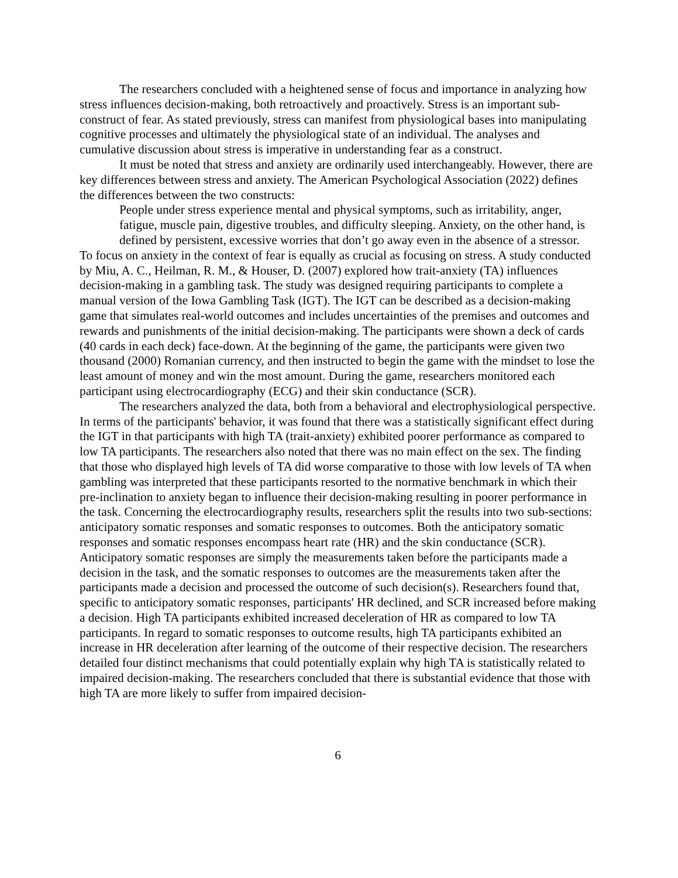The researchers concluded with a heightened sense of focus and importance in analyzing how stress influences decision-making, both retroactively and proactively. Stress is an important sub-construct of fear. As stated previously, stress can manifest from physiological bases into manipulating cognitive processes and ultimately the physiological state of an individual. The analyses and cumulative discussion about stress is imperative in understanding fear as a construct.
It must be noted that stress and anxiety are ordinarily used interchangeably. However, there are key differences between stress and anxiety. The American Psychological Association (2022) defines the differences between the two constructs:
People under stress experience mental and physical symptoms, such as irritability, anger, fatigue, muscle pain, digestive troubles, and difficulty sleeping. Anxiety, on the other hand, is defined by persistent, excessive worries that don’t go away even in the absence of a stressor.
To focus on anxiety in the context of fear is equally as crucial as focusing on stress. A study conducted by Miu, A. C., Heilman, R. M., & Houser, D. (2007) explored how trait-anxiety (TA) influences decision-making in a gambling task. The study was designed requiring participants to complete a manual version of the Iowa Gambling Task (IGT). The IGT can be described as a decision-making game that simulates real-world outcomes and includes uncertainties of the premises and outcomes and rewards and punishments of the initial decision-making. The participants were shown a deck of cards (40 cards in each deck) face-down. At the beginning of the game, the participants were given two thousand (2000) Romanian currency, and then instructed to begin the game with the mindset to lose the least amount of money and win the most amount. During the game, researchers monitored each participant using electrocardiography (ECG) and their skin conductance (SCR).
The researchers analyzed the data, both from a behavioral and electrophysiological perspective. In terms of the participants' behavior, it was found that there was a statistically significant effect during the IGT in that participants with high TA (trait-anxiety) exhibited poorer performance as compared to low TA participants. The researchers also noted that there was no main effect on the sex. The finding that those who displayed high levels of TA did worse comparative to those with low levels of TA when gambling was interpreted that these participants resorted to the normative benchmark in which their pre-inclination to anxiety began to influence their decision-making resulting in poorer performance in the task. Concerning the electrocardiography results, researchers split the results into two sub-sections: anticipatory somatic responses and somatic responses to outcomes. Both the anticipatory somatic responses and somatic responses encompass heart rate (HR) and the skin conductance (SCR). Anticipatory somatic responses are simply the measurements taken before the participants made a decision in the task, and the somatic responses to outcomes are the measurements taken after the participants made a decision and processed the outcome of such decision(s). Researchers found that, specific to anticipatory somatic responses, participants' HR declined, and SCR increased before making a decision. High TA participants exhibited increased deceleration of HR as compared to low TA participants. In regard to somatic responses to outcome results, high TA participants exhibited an increase in HR deceleration after learning of the outcome of their respective decision. The researchers detailed four distinct mechanisms that could potentially explain why high TA is statistically related to impaired decision-making. The researchers concluded that there is substantial evidence that those with high TA are more likely to suffer from impaired decision-
6